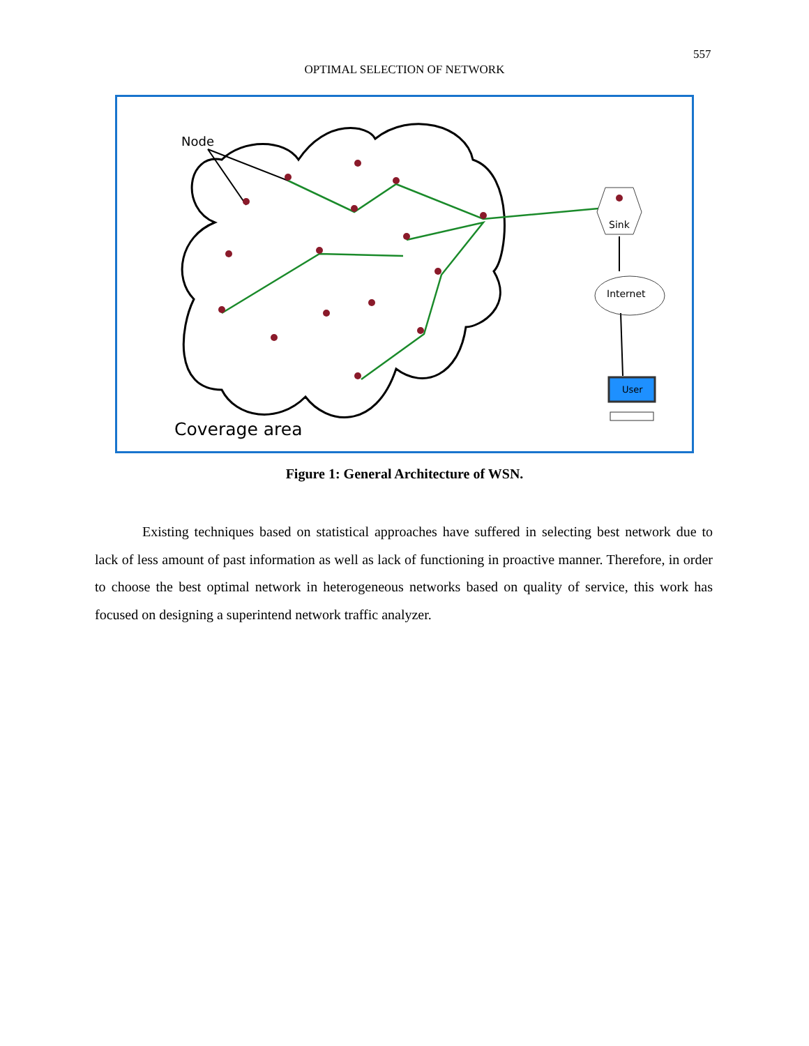557
OPTIMAL SELECTION OF NETWORK
Sink
Internet
User
Node
Coverage area
Figure 1: General Architecture of WSN.
Existing techniques based on statistical approaches have suffered in selecting best network due to lack of less amount of past information as well as lack of functioning in proactive manner. Therefore, in order to choose the best optimal network in heterogeneous networks based on quality of service, this work has focused on designing a superintend network traffic analyzer.